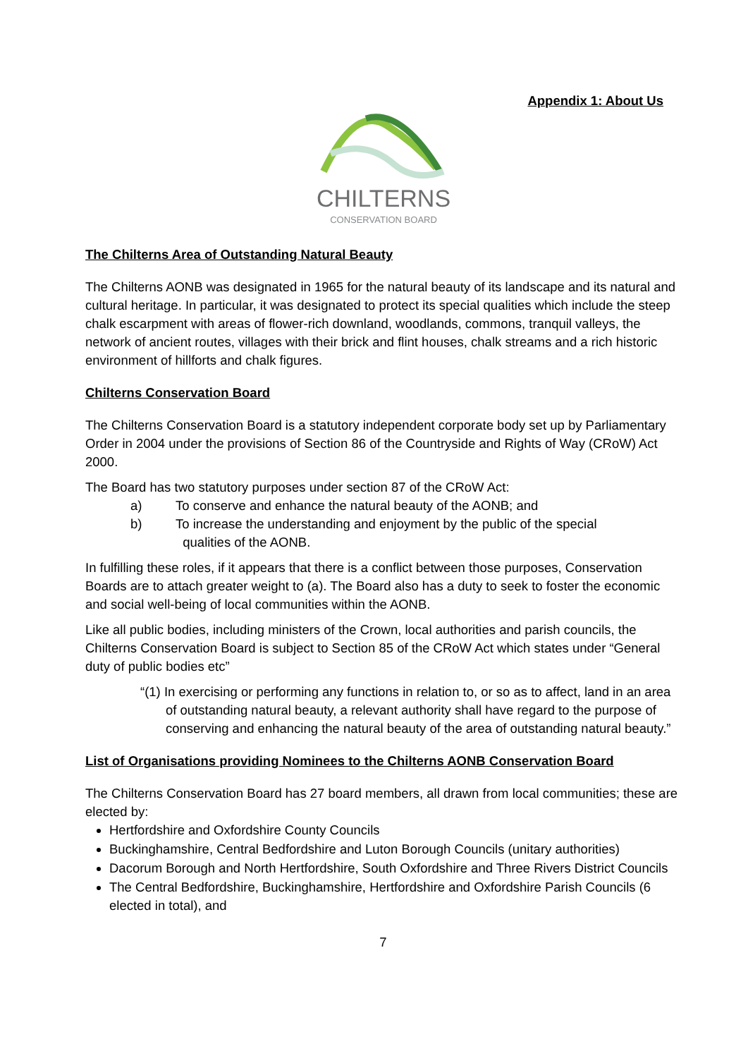Appendix 1: About Us
CHILTERNS
CONSERVATION BOARD
The Chilterns Area of Outstanding Natural Beauty
The Chilterns AONB was designated in 1965 for the natural beauty of its landscape and its natural and cultural heritage. In particular, it was designated to protect its special qualities which include the steep chalk escarpment with areas of flower-rich downland, woodlands, commons, tranquil valleys, the network of ancient routes, villages with their brick and flint houses, chalk streams and a rich historic environment of hillforts and chalk figures.
Chilterns Conservation Board
The Chilterns Conservation Board is a statutory independent corporate body set up by Parliamentary Order in 2004 under the provisions of Section 86 of the Countryside and Rights of Way (CRoW) Act 2000.
The Board has two statutory purposes under section 87 of the CRoW Act:
a) To conserve and enhance the natural beauty of the AONB; and
b) To increase the understanding and enjoyment by the public of the special
qualities of the AONB.
In fulfilling these roles, if it appears that there is a conflict between those purposes, Conservation Boards are to attach greater weight to (a). The Board also has a duty to seek to foster the economic and social well-being of local communities within the AONB.
Like all public bodies, including ministers of the Crown, local authorities and parish councils, the Chilterns Conservation Board is subject to Section 85 of the CRoW Act which states under “General duty of public bodies etc”
“(1) In exercising or performing any functions in relation to, or so as to affect, land in an area of outstanding natural beauty, a relevant authority shall have regard to the purpose of conserving and enhancing the natural beauty of the area of outstanding natural beauty.”
List of Organisations providing Nominees to the Chilterns AONB Conservation Board
The Chilterns Conservation Board has 27 board members, all drawn from local communities; these are elected by:
Hertfordshire and Oxfordshire County Councils
Buckinghamshire, Central Bedfordshire and Luton Borough Councils (unitary authorities)
Dacorum Borough and North Hertfordshire, South Oxfordshire and Three Rivers District Councils
The Central Bedfordshire, Buckinghamshire, Hertfordshire and Oxfordshire Parish Councils (6 elected in total), and
7